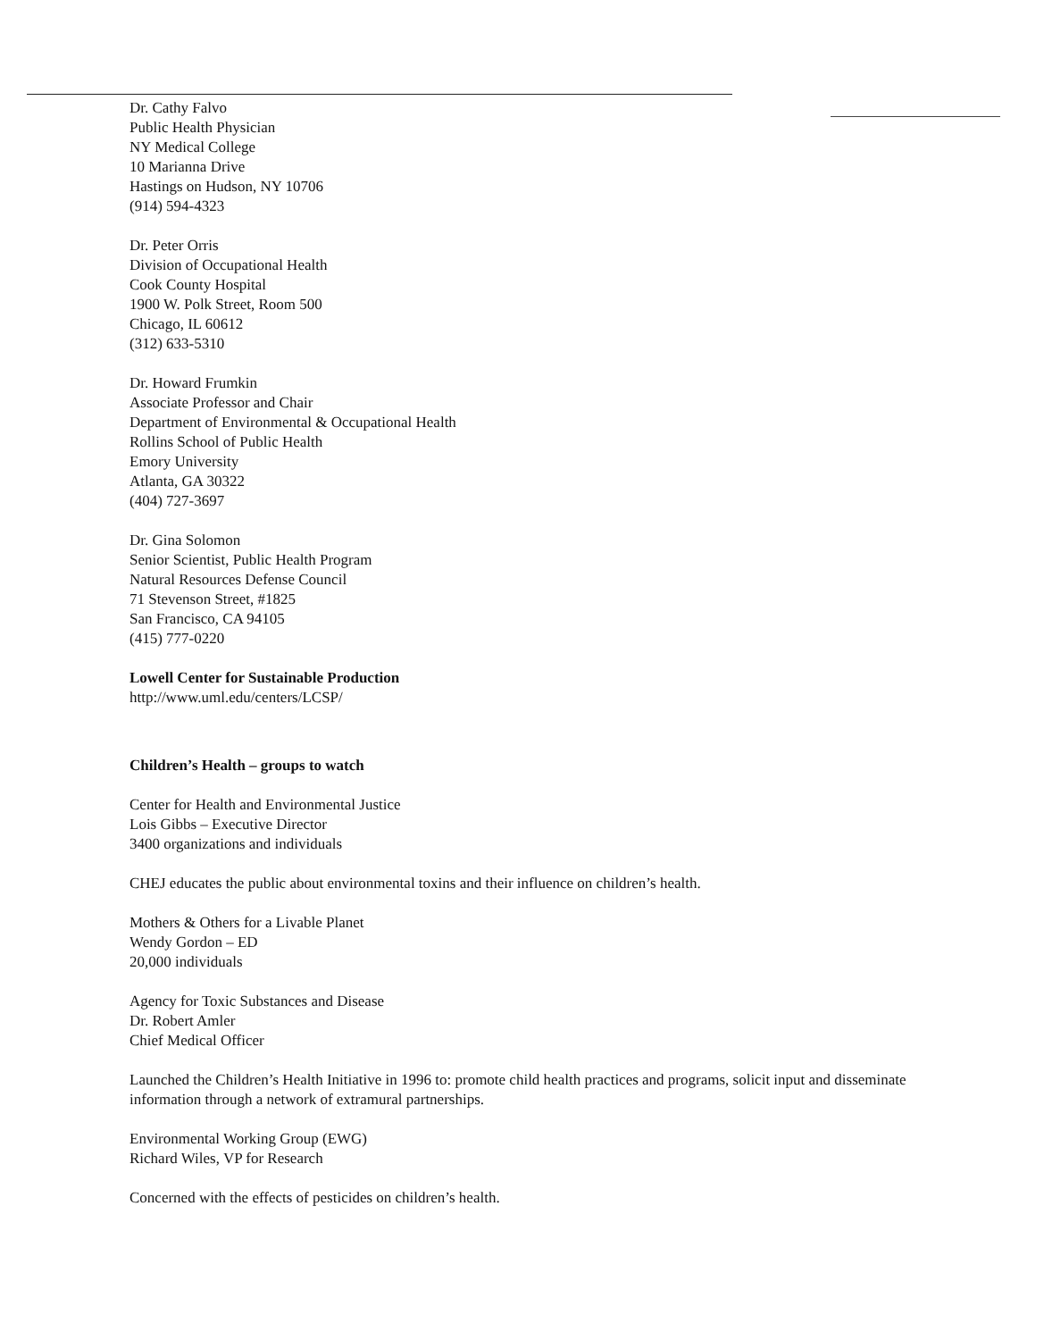Dr. Cathy Falvo
Public Health Physician
NY Medical College
10 Marianna Drive
Hastings on Hudson, NY 10706
(914) 594-4323
Dr. Peter Orris
Division of Occupational Health
Cook County Hospital
1900 W. Polk Street, Room 500
Chicago, IL 60612
(312) 633-5310
Dr. Howard Frumkin
Associate Professor and Chair
Department of Environmental & Occupational Health
Rollins School of Public Health
Emory University
Atlanta, GA 30322
(404) 727-3697
Dr. Gina Solomon
Senior Scientist, Public Health Program
Natural Resources Defense Council
71 Stevenson Street, #1825
San Francisco, CA 94105
(415) 777-0220
Lowell Center for Sustainable Production
http://www.uml.edu/centers/LCSP/
Children’s Health – groups to watch
Center for Health and Environmental Justice
Lois Gibbs – Executive Director
3400 organizations and individuals
CHEJ educates the public about environmental toxins and their influence on children’s health.
Mothers & Others for a Livable Planet
Wendy Gordon – ED
20,000 individuals
Agency for Toxic Substances and Disease
Dr. Robert Amler
Chief Medical Officer
Launched the Children’s Health Initiative in 1996 to: promote child health practices and programs, solicit input and disseminate information through a network of extramural partnerships.
Environmental Working Group (EWG)
Richard Wiles, VP for Research
Concerned with the effects of pesticides on children’s health.